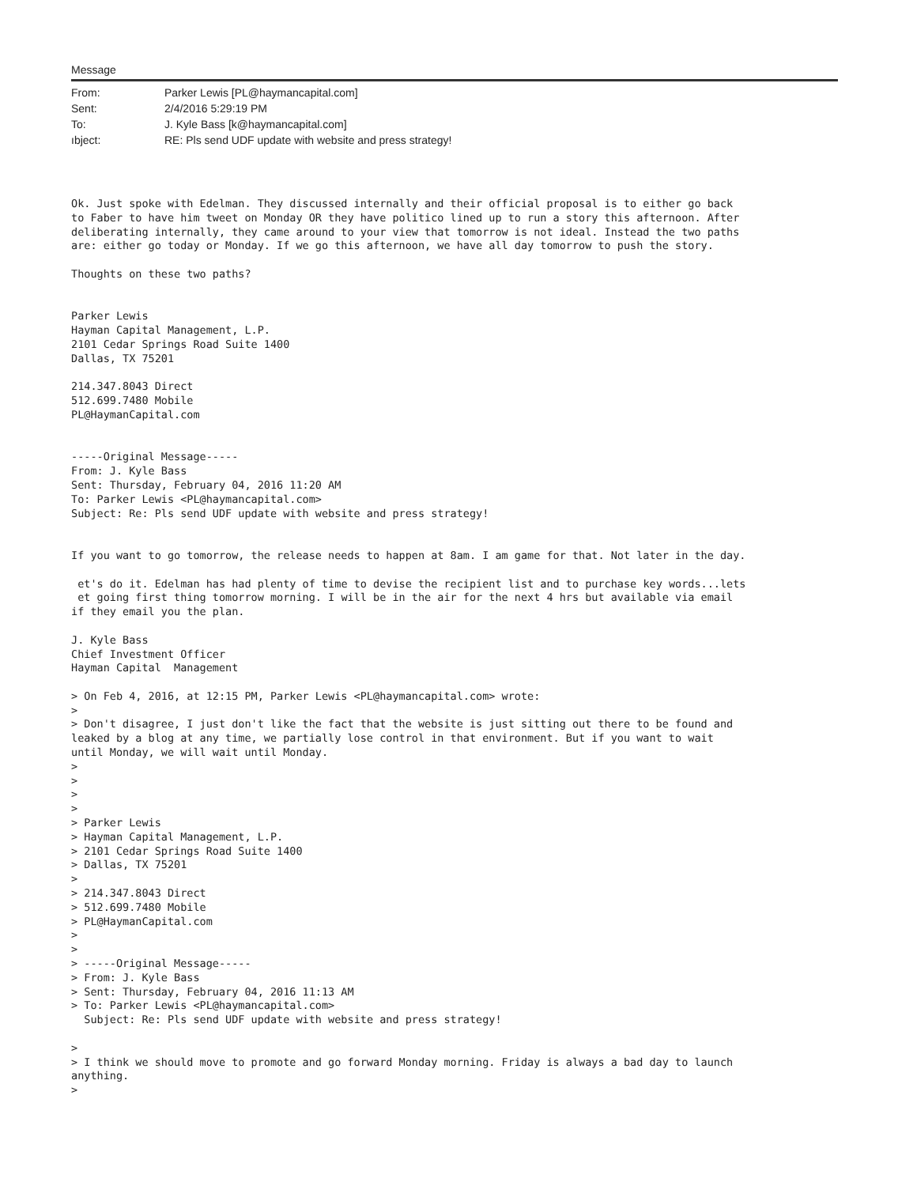Message
| From: | Parker Lewis [PL@haymancapital.com] |
| Sent: | 2/4/2016 5:29:19 PM |
| To: | J. Kyle Bass [k@haymancapital.com] |
| ıbject: | RE: Pls send UDF update with website and press strategy! |
Ok. Just spoke with Edelman. They discussed internally and their official proposal is to either go back
to Faber to have him tweet on Monday OR they have politico lined up to run a story this afternoon. After
deliberating internally, they came around to your view that tomorrow is not ideal. Instead the two paths
are: either go today or Monday. If we go this afternoon, we have all day tomorrow to push the story.

Thoughts on these two paths?


Parker Lewis
Hayman Capital Management, L.P.
2101 Cedar Springs Road Suite 1400
Dallas, TX 75201

214.347.8043 Direct
512.699.7480 Mobile
PL@HaymanCapital.com


-----Original Message-----
From: J. Kyle Bass
Sent: Thursday, February 04, 2016 11:20 AM
To: Parker Lewis <PL@haymancapital.com>
Subject: Re: Pls send UDF update with website and press strategy!


If you want to go tomorrow, the release needs to happen at 8am. I am game for that. Not later in the day.

 et's do it. Edelman has had plenty of time to devise the recipient list and to purchase key words...lets
 et going first thing tomorrow morning. I will be in the air for the next 4 hrs but available via email
if they email you the plan.

J. Kyle Bass
Chief Investment Officer
Hayman Capital  Management

> On Feb 4, 2016, at 12:15 PM, Parker Lewis <PL@haymancapital.com> wrote:
>
> Don't disagree, I just don't like the fact that the website is just sitting out there to be found and
leaked by a blog at any time, we partially lose control in that environment. But if you want to wait
until Monday, we will wait until Monday.
>
>
>
>
> Parker Lewis
> Hayman Capital Management, L.P.
> 2101 Cedar Springs Road Suite 1400
> Dallas, TX 75201
>
> 214.347.8043 Direct
> 512.699.7480 Mobile
> PL@HaymanCapital.com
>
>
> -----Original Message-----
> From: J. Kyle Bass
> Sent: Thursday, February 04, 2016 11:13 AM
> To: Parker Lewis <PL@haymancapital.com>
  Subject: Re: Pls send UDF update with website and press strategy!

>
> I think we should move to promote and go forward Monday morning. Friday is always a bad day to launch
anything.
>